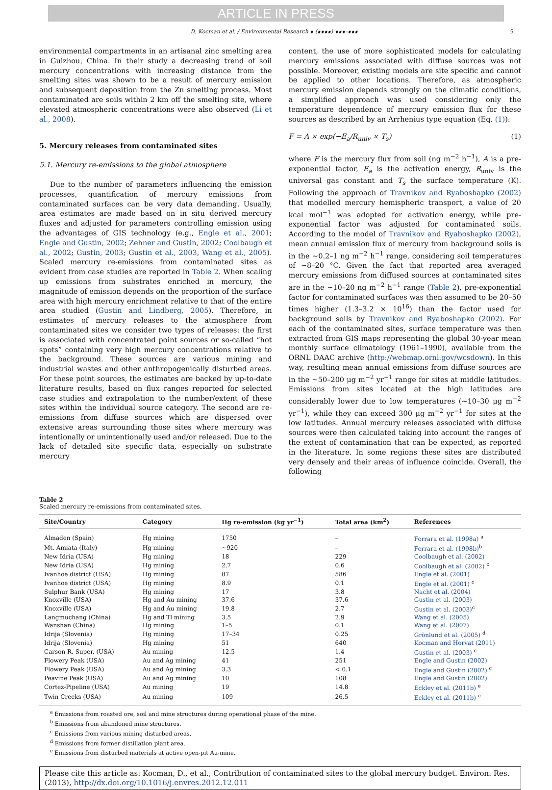ARTICLE IN PRESS
D. Kocman et al. / Environmental Research ∎ (∎∎∎∎) ∎∎∎–∎∎∎ 5
environmental compartments in an artisanal zinc smelting area in Guizhou, China. In their study a decreasing trend of soil mercury concentrations with increasing distance from the smelting sites was shown to be a result of mercury emission and subsequent deposition from the Zn smelting process. Most contaminated are soils within 2 km off the smelting site, where elevated atmospheric concentrations were also observed (Li et al., 2008).
5. Mercury releases from contaminated sites
5.1. Mercury re-emissions to the global atmosphere
Due to the number of parameters influencing the emission processes, quantification of mercury emissions from contaminated surfaces can be very data demanding. Usually, area estimates are made based on in situ derived mercury fluxes and adjusted for parameters controlling emission using the advantages of GIS technology (e.g., Engle et al., 2001; Engle and Gustin, 2002; Zehner and Gustin, 2002; Coolbaugh et al., 2002; Gustin, 2003; Gustin et al., 2003, Wang et al., 2005). Scaled mercury re-emissions from contaminated sites as evident from case studies are reported in Table 2. When scaling up emissions from substrates enriched in mercury, the magnitude of emission depends on the proportion of the surface area with high mercury enrichment relative to that of the entire area studied (Gustin and Lindberg, 2005). Therefore, in estimates of mercury releases to the atmosphere from contaminated sites we consider two types of releases: the first is associated with concentrated point sources or so-called “hot spots” containing very high mercury concentrations relative to the background. These sources are various mining and industrial wastes and other anthropogenically disturbed areas. For these point sources, the estimates are backed by up-to-date literature results, based on flux ranges reported for selected case studies and extrapolation to the number/extent of these sites within the individual source category. The second are re-emissions from diffuse sources which are dispersed over extensive areas surrounding those sites where mercury was intentionally or unintentionally used and/or released. Due to the lack of detailed site specific data, especially on substrate mercury
content, the use of more sophisticated models for calculating mercury emissions associated with diffuse sources was not possible. Moreover, existing models are site specific and cannot be applied to other locations. Therefore, as atmospheric mercury emission depends strongly on the climatic conditions, a simplified approach was used considering only the temperature dependence of mercury emission flux for these sources as described by an Arrhenius type equation (Eq. (1)):
F = A × exp(−E<sub>a</sub>/R<sub>univ</sub> × T<sub>s</sub>) (1)
where F is the mercury flux from soil (ng m<sup>−2</sup> h<sup>−1</sup>), A is a pre-exponential factor, E<sub>a</sub> is the activation energy, R<sub>univ</sub> is the universal gas constant and T<sub>s</sub> the surface temperature (K). Following the approach of Travnikov and Ryaboshapko (2002) that modelled mercury hemispheric transport, a value of 20 kcal mol<sup>−1</sup> was adopted for activation energy, while pre-exponential factor was adjusted for contaminated soils. According to the model of Travnikov and Ryaboshapko (2002), mean annual emission flux of mercury from background soils is in the ∼0.2–1 ng m<sup>−2</sup> h<sup>−1</sup> range, considering soil temperatures of ∼8–20 °C. Given the fact that reported area averaged mercury emissions from diffused sources at contaminated sites are in the ∼10–20 ng m<sup>−2</sup> h<sup>−1</sup> range (Table 2), pre-exponential factor for contaminated surfaces was then assumed to be 20–50 times higher (1.3–3.2 × 10<sup>16</sup>) than the factor used for background soils by Travnikov and Ryaboshapko (2002). For each of the contaminated sites, surface temperature was then extracted from GIS maps representing the global 30-year mean monthly surface climatology (1961–1990), available from the ORNL DAAC archive (http://webmap.ornl.gov/wcsdown). In this way, resulting mean annual emissions from diffuse sources are in the ∼50–200 μg m<sup>−2</sup> yr<sup>−1</sup> range for sites at middle latitudes. Emissions from sites located at the high latitudes are considerably lower due to low temperatures (∼10–30 μg m<sup>−2</sup> yr<sup>−1</sup>), while they can exceed 300 μg m<sup>−2</sup> yr<sup>−1</sup> for sites at the low latitudes. Annual mercury releases associated with diffuse sources were then calculated taking into account the ranges of the extent of contamination that can be expected, as reported in the literature. In some regions these sites are distributed very densely and their areas of influence coincide. Overall, the following
Table 2
Scaled mercury re-emissions from contaminated sites.
| Site/Country | Category | Hg re-emission (kg yr<sup>−1</sup>) | Total area (km<sup>2</sup>) | References |
| --- | --- | --- | --- | --- |
| Almaden (Spain) | Hg mining | 1750 | – | Ferrara et al. (1998a) <sup>a</sup> |
| Mt. Amiata (Italy) | Hg mining | ∼920 | – | Ferrara et al. (1998b)<sup>b</sup> |
| New Idria (USA) | Hg mining | 18 | 229 | Coolbaugh et al. (2002) |
| New Idria (USA) | Hg mining | 2.7 | 0.6 | Coolbaugh et al. (2002) <sup>c</sup> |
| Ivanhoe district (USA) | Hg mining | 87 | 586 | Engle et al. (2001) |
| Ivanhoe district (USA) | Hg mining | 8.9 | 0.1 | Engle et al. (2001) <sup>c</sup> |
| Sulphur Bank (USA) | Hg mining | 17 | 3.8 | Nacht et al. (2004) |
| Knoxville (USA) | Hg and Au mining | 37.6 | 37.6 | Gustin et al. (2003) |
| Knoxville (USA) | Hg and Au mining | 19.8 | 2.7 | Gustin et al. (2003)<sup>c</sup> |
| Langmuchang (China) | Hg and Tl mining | 3.5 | 2.9 | Wang et al. (2005) |
| Wanshan (China) | Hg mining | 1–5 | 0.1 | Wang et al. (2007) |
| Idrija (Slovenia) | Hg mining | 17–34 | 0.25 | Grönlund et al. (2005) <sup>d</sup> |
| Idrija (Slovenia) | Hg mining | 51 | 640 | Kocman and Horvat (2011) |
| Carson R. Super. (USA) | Au mining | 12.5 | 1.4 | Gustin et al. (2003) <sup>c</sup> |
| Flowery Peak (USA) | Au and Ag mining | 41 | 251 | Engle and Gustin (2002) |
| Flowery Peak (USA) | Au and Ag mining | 3.3 | < 0.1 | Engle and Gustin (2002) <sup>c</sup> |
| Peavine Peak (USA) | Au and Ag mining | 10 | 108 | Engle and Gustin (2002) |
| Cortez-Pipeline (USA) | Au mining | 19 | 14.8 | Eckley et al. (2011b) <sup>e</sup> |
| Twin Creeks (USA) | Au mining | 109 | 26.5 | Eckley et al. (2011b) <sup>e</sup> |
<sup>a</sup> Emissions from roasted ore, soil and mine structures during operational phase of the mine.
<sup>b</sup> Emissions from abandoned mine structures.
<sup>c</sup> Emissions from various mining disturbed areas.
<sup>d</sup> Emissions from former distillation plant area.
<sup>e</sup> Emissions from disturbed materials at active open-pit Au-mine.
Please cite this article as: Kocman, D., et al., Contribution of contaminated sites to the global mercury budget. Environ. Res. (2013), http://dx.doi.org/10.1016/j.envres.2012.12.011